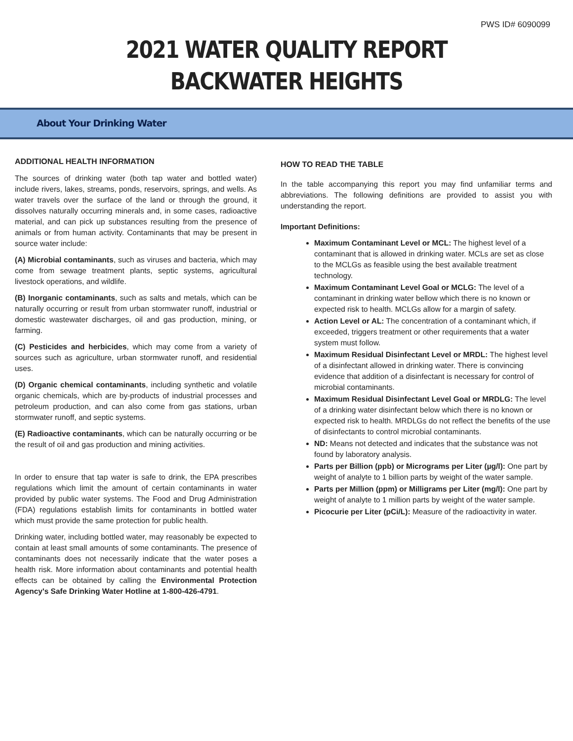PWS ID# 6090099
2021 WATER QUALITY REPORT
BACKWATER HEIGHTS
About Your Drinking Water
ADDITIONAL HEALTH INFORMATION
The sources of drinking water (both tap water and bottled water) include rivers, lakes, streams, ponds, reservoirs, springs, and wells. As water travels over the surface of the land or through the ground, it dissolves naturally occurring minerals and, in some cases, radioactive material, and can pick up substances resulting from the presence of animals or from human activity. Contaminants that may be present in source water include:
(A) Microbial contaminants, such as viruses and bacteria, which may come from sewage treatment plants, septic systems, agricultural livestock operations, and wildlife.
(B) Inorganic contaminants, such as salts and metals, which can be naturally occurring or result from urban stormwater runoff, industrial or domestic wastewater discharges, oil and gas production, mining, or farming.
(C) Pesticides and herbicides, which may come from a variety of sources such as agriculture, urban stormwater runoff, and residential uses.
(D) Organic chemical contaminants, including synthetic and volatile organic chemicals, which are by-products of industrial processes and petroleum production, and can also come from gas stations, urban stormwater runoff, and septic systems.
(E) Radioactive contaminants, which can be naturally occurring or be the result of oil and gas production and mining activities.
In order to ensure that tap water is safe to drink, the EPA prescribes regulations which limit the amount of certain contaminants in water provided by public water systems. The Food and Drug Administration (FDA) regulations establish limits for contaminants in bottled water which must provide the same protection for public health.
Drinking water, including bottled water, may reasonably be expected to contain at least small amounts of some contaminants. The presence of contaminants does not necessarily indicate that the water poses a health risk. More information about contaminants and potential health effects can be obtained by calling the Environmental Protection Agency's Safe Drinking Water Hotline at 1-800-426-4791.
HOW TO READ THE TABLE
In the table accompanying this report you may find unfamiliar terms and abbreviations. The following definitions are provided to assist you with understanding the report.
Important Definitions:
Maximum Contaminant Level or MCL: The highest level of a contaminant that is allowed in drinking water. MCLs are set as close to the MCLGs as feasible using the best available treatment technology.
Maximum Contaminant Level Goal or MCLG: The level of a contaminant in drinking water bellow which there is no known or expected risk to health. MCLGs allow for a margin of safety.
Action Level or AL: The concentration of a contaminant which, if exceeded, triggers treatment or other requirements that a water system must follow.
Maximum Residual Disinfectant Level or MRDL: The highest level of a disinfectant allowed in drinking water. There is convincing evidence that addition of a disinfectant is necessary for control of microbial contaminants.
Maximum Residual Disinfectant Level Goal or MRDLG: The level of a drinking water disinfectant below which there is no known or expected risk to health. MRDLGs do not reflect the benefits of the use of disinfectants to control microbial contaminants.
ND: Means not detected and indicates that the substance was not found by laboratory analysis.
Parts per Billion (ppb) or Micrograms per Liter (µg/l): One part by weight of analyte to 1 billion parts by weight of the water sample.
Parts per Million (ppm) or Milligrams per Liter (mg/l): One part by weight of analyte to 1 million parts by weight of the water sample.
Picocurie per Liter (pCi/L): Measure of the radioactivity in water.